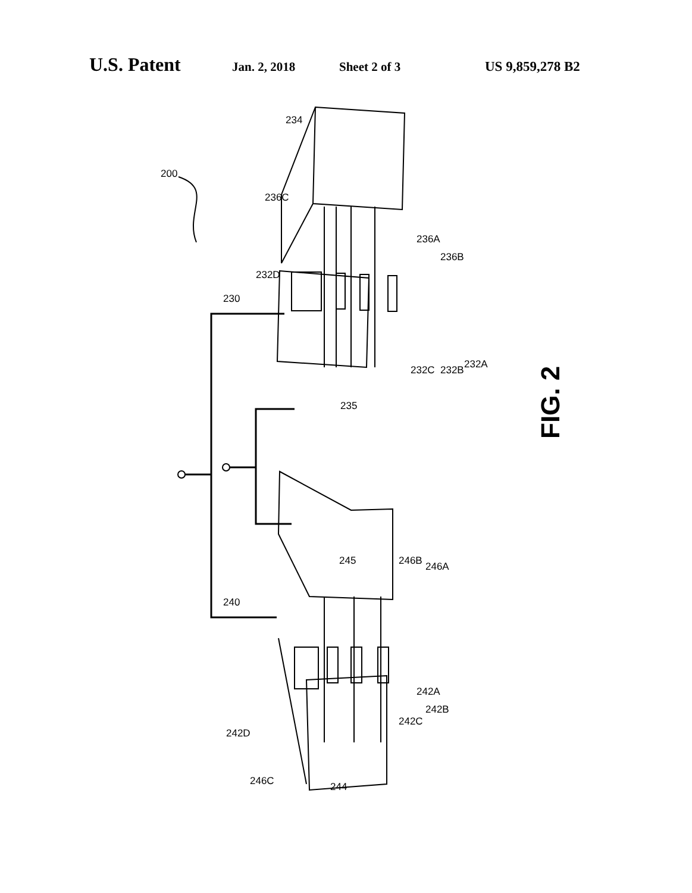U.S. Patent Jan. 2, 2018 Sheet 2 of 3 US 9,859,278 B2
235
245
244
234
200
236C
236A
236B
232D
230
232C
232B
232A
246B
246A
240
242D
242A
242B
242C
246C
FIG. 2